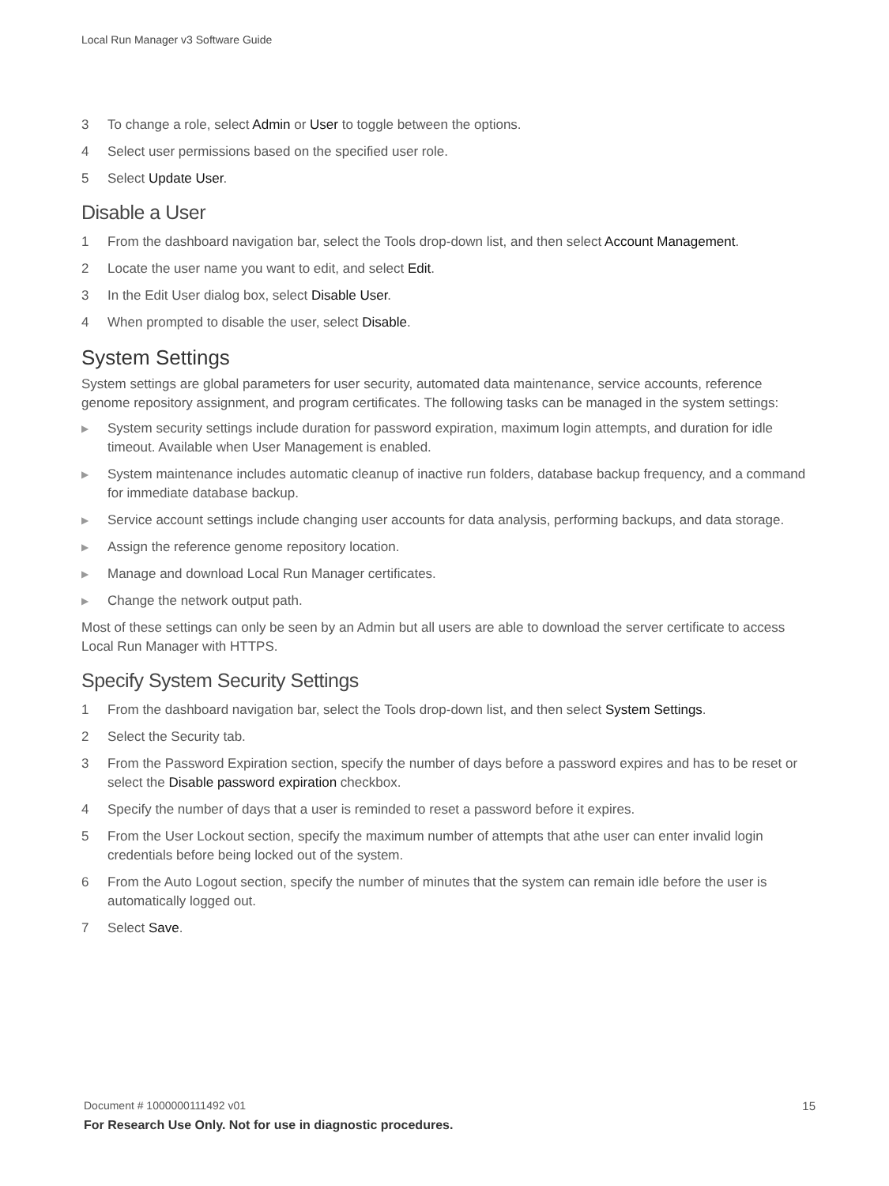Local Run Manager v3 Software Guide
3 To change a role, select Admin or User to toggle between the options.
4 Select user permissions based on the specified user role.
5 Select Update User.
Disable a User
1 From the dashboard navigation bar, select the Tools drop-down list, and then select Account Management.
2 Locate the user name you want to edit, and select Edit.
3 In the Edit User dialog box, select Disable User.
4 When prompted to disable the user, select Disable.
System Settings
System settings are global parameters for user security, automated data maintenance, service accounts, reference genome repository assignment, and program certificates. The following tasks can be managed in the system settings:
▶ System security settings include duration for password expiration, maximum login attempts, and duration for idle timeout. Available when User Management is enabled.
▶ System maintenance includes automatic cleanup of inactive run folders, database backup frequency, and a command for immediate database backup.
▶ Service account settings include changing user accounts for data analysis, performing backups, and data storage.
▶ Assign the reference genome repository location.
▶ Manage and download Local Run Manager certificates.
▶ Change the network output path.
Most of these settings can only be seen by an Admin but all users are able to download the server certificate to access Local Run Manager with HTTPS.
Specify System Security Settings
1 From the dashboard navigation bar, select the Tools drop-down list, and then select System Settings.
2 Select the Security tab.
3 From the Password Expiration section, specify the number of days before a password expires and has to be reset or select the Disable password expiration checkbox.
4 Specify the number of days that a user is reminded to reset a password before it expires.
5 From the User Lockout section, specify the maximum number of attempts that athe user can enter invalid login credentials before being locked out of the system.
6 From the Auto Logout section, specify the number of minutes that the system can remain idle before the user is automatically logged out.
7 Select Save.
15 Document # 1000000111492 v01
For Research Use Only. Not for use in diagnostic procedures.